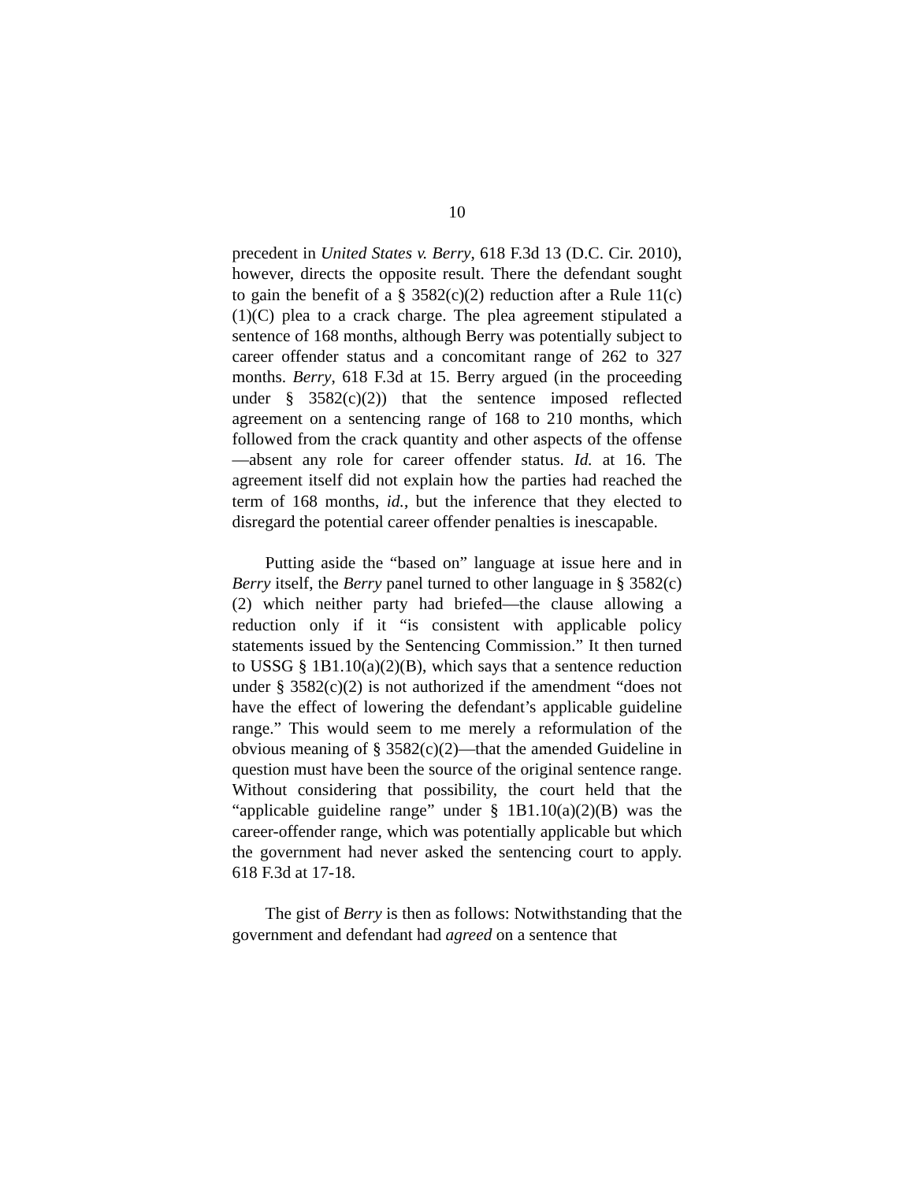10
precedent in United States v. Berry, 618 F.3d 13 (D.C. Cir. 2010), however, directs the opposite result. There the defendant sought to gain the benefit of a § 3582(c)(2) reduction after a Rule 11(c)(1)(C) plea to a crack charge. The plea agreement stipulated a sentence of 168 months, although Berry was potentially subject to career offender status and a concomitant range of 262 to 327 months. Berry, 618 F.3d at 15. Berry argued (in the proceeding under § 3582(c)(2)) that the sentence imposed reflected agreement on a sentencing range of 168 to 210 months, which followed from the crack quantity and other aspects of the offense—absent any role for career offender status. Id. at 16. The agreement itself did not explain how the parties had reached the term of 168 months, id., but the inference that they elected to disregard the potential career offender penalties is inescapable.
Putting aside the “based on” language at issue here and in Berry itself, the Berry panel turned to other language in § 3582(c)(2) which neither party had briefed—the clause allowing a reduction only if it “is consistent with applicable policy statements issued by the Sentencing Commission.” It then turned to USSG § 1B1.10(a)(2)(B), which says that a sentence reduction under § 3582(c)(2) is not authorized if the amendment “does not have the effect of lowering the defendant’s applicable guideline range.” This would seem to me merely a reformulation of the obvious meaning of § 3582(c)(2)—that the amended Guideline in question must have been the source of the original sentence range. Without considering that possibility, the court held that the “applicable guideline range” under § 1B1.10(a)(2)(B) was the career-offender range, which was potentially applicable but which the government had never asked the sentencing court to apply. 618 F.3d at 17-18.
The gist of Berry is then as follows: Notwithstanding that the government and defendant had agreed on a sentence that